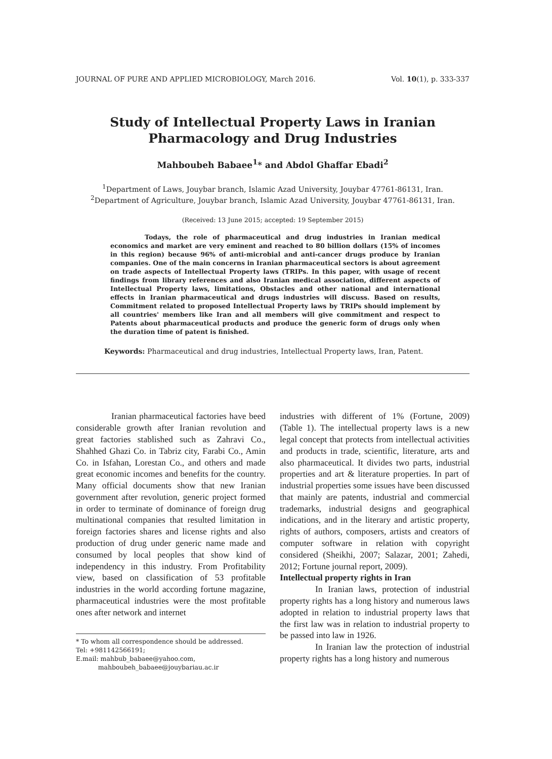JOURNAL OF PURE AND APPLIED MICROBIOLOGY, March 2016. Vol. 10(1), p. 333-337
Study of Intellectual Property Laws in Iranian
Pharmacology and Drug Industries
Mahboubeh Babaee<sup>1</sup>* and Abdol Ghaffar Ebadi<sup>2</sup>
<sup>1</sup> Department of Laws, Jouybar branch, Islamic Azad University, Jouybar 47761-86131, Iran.
<sup>2</sup> Department of Agriculture, Jouybar branch, Islamic Azad University, Jouybar 47761-86131, Iran.
(Received: 13 June 2015; accepted: 19 September 2015)
Todays, the role of pharmaceutical and drug industries in Iranian medical economics and market are very eminent and reached to 80 billion dollars (15% of incomes in this region) because 96% of anti-microbial and anti-cancer drugs produce by Iranian companies. One of the main concerns in Iranian pharmaceutical sectors is about agreement on trade aspects of Intellectual Property laws (TRIPs. In this paper, with usage of recent findings from library references and also Iranian medical association, different aspects of Intellectual Property laws, limitations, Obstacles and other national and international effects in Iranian pharmaceutical and drugs industries will discuss. Based on results, Commitment related to proposed Intellectual Property laws by TRIPs should implement by all countries' members like Iran and all members will give commitment and respect to Patents about pharmaceutical products and produce the generic form of drugs only when the duration time of patent is finished.
Keywords: Pharmaceutical and drug industries, Intellectual Property laws, Iran, Patent.
Iranian pharmaceutical factories have beed considerable growth after Iranian revolution and great factories stablished such as Zahravi Co., Shahhed Ghazi Co. in Tabriz city, Farabi Co., Amin Co. in Isfahan, Lorestan Co., and others and made great economic incomes and benefits for the country. Many official documents show that new Iranian government after revolution, generic project formed in order to terminate of dominance of foreign drug multinational companies that resulted limitation in foreign factories shares and license rights and also production of drug under generic name made and consumed by local peoples that show kind of independency in this industry. From Profitability view, based on classification of 53 profitable industries in the world according fortune magazine, pharmaceutical industries were the most profitable ones after network and internet
* To whom all correspondence should be addressed.
Tel: +981142566191;
E.mail: mahbub_babaee@yahoo.com,
mahboubeh_babaee@jouybariau.ac.ir
industries with different of 1% (Fortune, 2009) (Table 1). The intellectual property laws is a new legal concept that protects from intellectual activities and products in trade, scientific, literature, arts and also pharmaceutical. It divides two parts, industrial properties and art & literature properties. In part of industrial properties some issues have been discussed that mainly are patents, industrial and commercial trademarks, industrial designs and geographical indications, and in the literary and artistic property, rights of authors, composers, artists and creators of computer software in relation with copyright considered (Sheikhi, 2007; Salazar, 2001; Zahedi, 2012; Fortune journal report, 2009).
Intellectual property rights in Iran
In Iranian laws, protection of industrial property rights has a long history and numerous laws adopted in relation to industrial property laws that the first law was in relation to industrial property to be passed into law in 1926.
In Iranian law the protection of industrial property rights has a long history and numerous